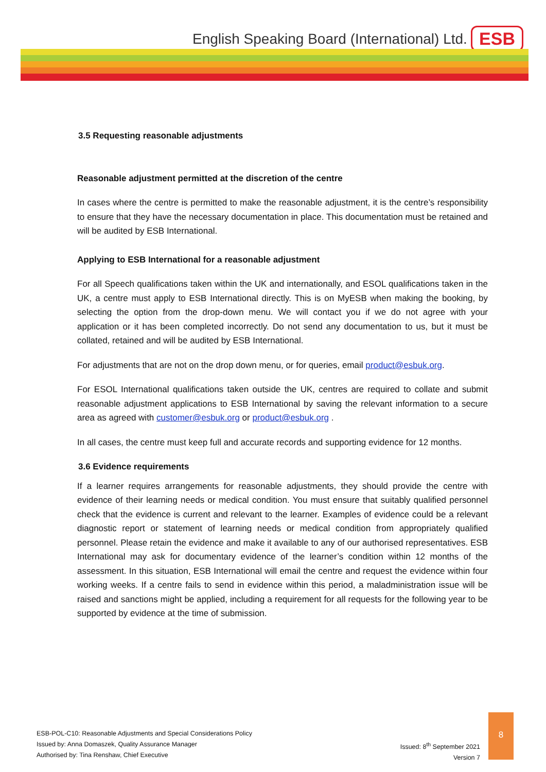English Speaking Board (International) Ltd.
ESB
3.5 Requesting reasonable adjustments
Reasonable adjustment permitted at the discretion of the centre
In cases where the centre is permitted to make the reasonable adjustment, it is the centre’s responsibility to ensure that they have the necessary documentation in place. This documentation must be retained and will be audited by ESB International.
Applying to ESB International for a reasonable adjustment
For all Speech qualifications taken within the UK and internationally, and ESOL qualifications taken in the UK, a centre must apply to ESB International directly. This is on MyESB when making the booking, by selecting the option from the drop-down menu. We will contact you if we do not agree with your application or it has been completed incorrectly. Do not send any documentation to us, but it must be collated, retained and will be audited by ESB International.
For adjustments that are not on the drop down menu, or for queries, email product@esbuk.org.
For ESOL International qualifications taken outside the UK, centres are required to collate and submit reasonable adjustment applications to ESB International by saving the relevant information to a secure area as agreed with customer@esbuk.org or product@esbuk.org .
In all cases, the centre must keep full and accurate records and supporting evidence for 12 months.
3.6 Evidence requirements
If a learner requires arrangements for reasonable adjustments, they should provide the centre with evidence of their learning needs or medical condition. You must ensure that suitably qualified personnel check that the evidence is current and relevant to the learner. Examples of evidence could be a relevant diagnostic report or statement of learning needs or medical condition from appropriately qualified personnel. Please retain the evidence and make it available to any of our authorised representatives. ESB International may ask for documentary evidence of the learner’s condition within 12 months of the assessment. In this situation, ESB International will email the centre and request the evidence within four working weeks. If a centre fails to send in evidence within this period, a maladministration issue will be raised and sanctions might be applied, including a requirement for all requests for the following year to be supported by evidence at the time of submission.
ESB-POL-C10: Reasonable Adjustments and Special Considerations Policy
Issued by: Anna Domaszek, Quality Assurance Manager
Authorised by: Tina Renshaw, Chief Executive
Issued: 8<sup>th</sup> September 2021
Version 7
8